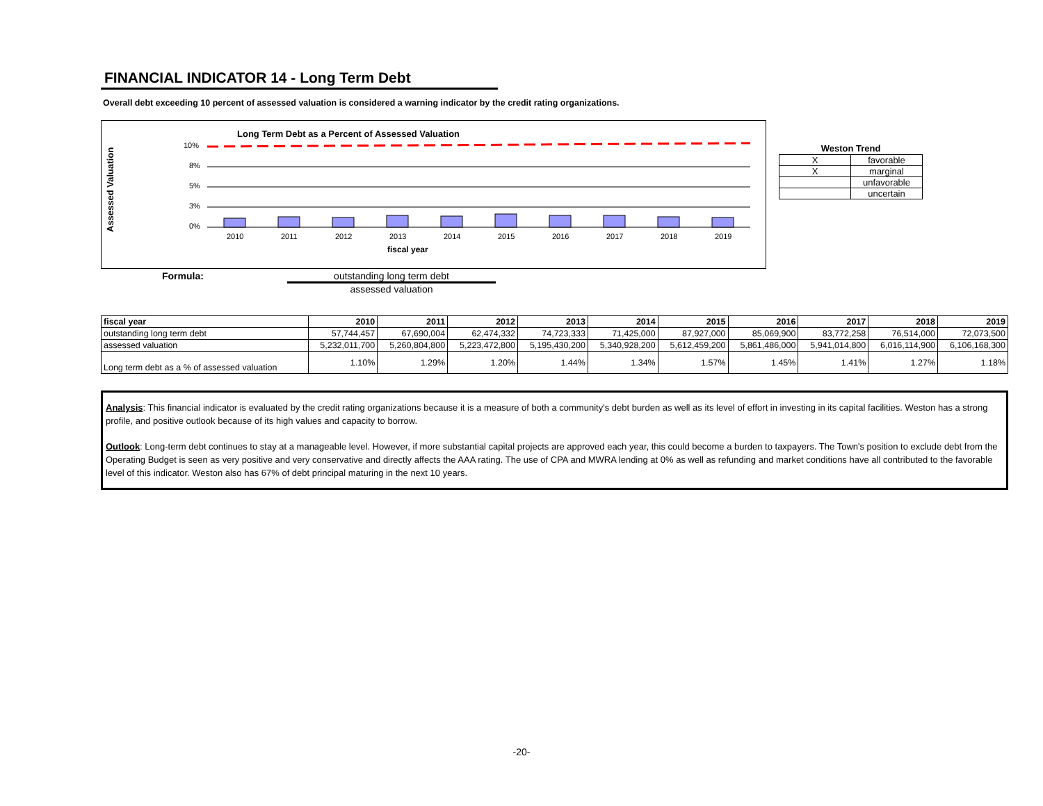FINANCIAL INDICATOR 14 - Long Term Debt
Overall debt exceeding 10 percent of assessed valuation is considered a warning indicator by the credit rating organizations.
Long Term Debt as a Percent of Assessed Valuation
Assessed Valuation
10%
8%
5%
3%
0%
2010
2011
2012
2013
2014
2015
2016
2017
2018
2019
fiscal year
| Weston Trend | |
| --- | --- |
| X | favorable |
| X | marginal |
| | unfavorable |
| | uncertain |
Formula: outstanding long term debt
assessed valuation
| fiscal year | 2010 | 2011 | 2012 | 2013 | 2014 | 2015 | 2016 | 2017 | 2018 | 2019 |
| --- | --- | --- | --- | --- | --- | --- | --- | --- | --- | --- |
| outstanding long term debt | 57,744,457 | 67,690,004 | 62,474,332 | 74,723,333 | 71,425,000 | 87,927,000 | 85,069,900 | 83,772,258 | 76,514,000 | 72,073,500 |
| assessed valuation | 5,232,011,700 | 5,260,804,800 | 5,223,472,800 | 5,195,430,200 | 5,340,928,200 | 5,612,459,200 | 5,861,486,000 | 5,941,014,800 | 6,016,114,900 | 6,106,168,300 |
| Long term debt as a % of assessed valuation | 1.10% | 1.29% | 1.20% | 1.44% | 1.34% | 1.57% | 1.45% | 1.41% | 1.27% | 1.18% |
Analysis: This financial indicator is evaluated by the credit rating organizations because it is a measure of both a community's debt burden as well as its level of effort in investing in its capital facilities. Weston has a strong profile, and positive outlook because of its high values and capacity to borrow.
Outlook: Long-term debt continues to stay at a manageable level. However, if more substantial capital projects are approved each year, this could become a burden to taxpayers. The Town's position to exclude debt from the Operating Budget is seen as very positive and very conservative and directly affects the AAA rating. The use of CPA and MWRA lending at 0% as well as refunding and market conditions have all contributed to the favorable level of this indicator. Weston also has 67% of debt principal maturing in the next 10 years.
-20-